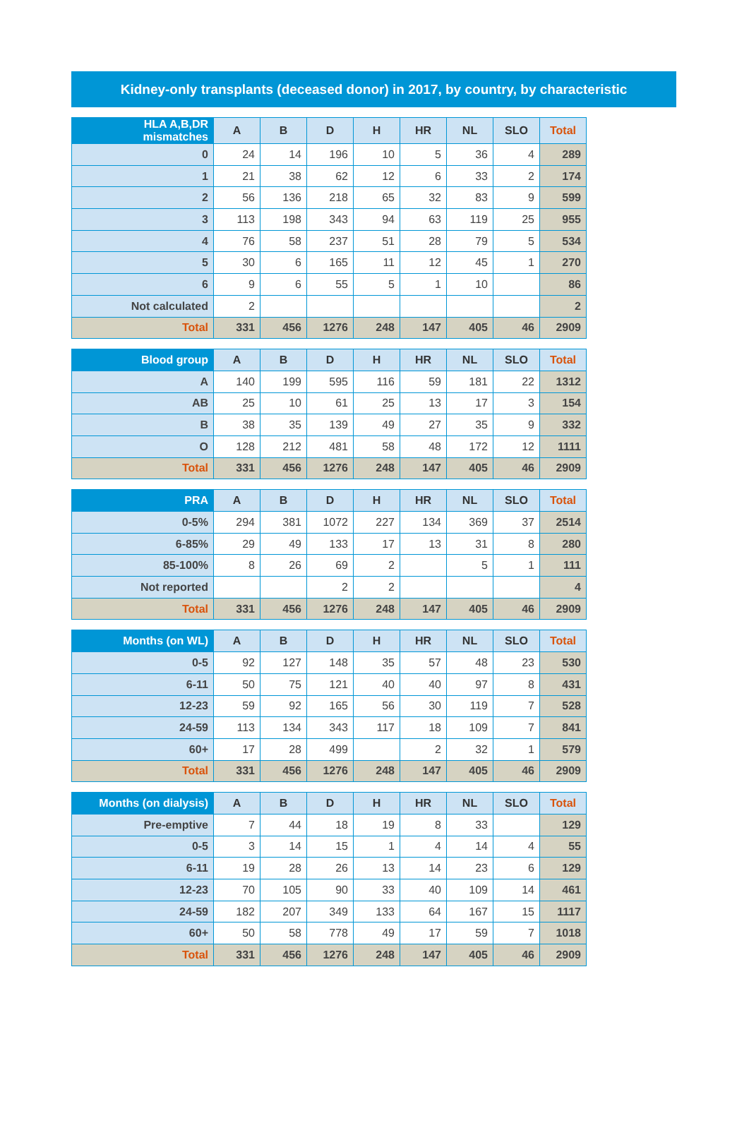Kidney-only transplants (deceased donor) in 2017, by country, by characteristic
| HLA A,B,DR mismatches | A | B | D | H | HR | NL | SLO | Total |
| --- | --- | --- | --- | --- | --- | --- | --- | --- |
| 0 | 24 | 14 | 196 | 10 | 5 | 36 | 4 | 289 |
| 1 | 21 | 38 | 62 | 12 | 6 | 33 | 2 | 174 |
| 2 | 56 | 136 | 218 | 65 | 32 | 83 | 9 | 599 |
| 3 | 113 | 198 | 343 | 94 | 63 | 119 | 25 | 955 |
| 4 | 76 | 58 | 237 | 51 | 28 | 79 | 5 | 534 |
| 5 | 30 | 6 | 165 | 11 | 12 | 45 | 1 | 270 |
| 6 | 9 | 6 | 55 | 5 | 1 | 10 | | 86 |
| Not calculated | 2 | | | | | | | 2 |
| Total | 331 | 456 | 1276 | 248 | 147 | 405 | 46 | 2909 |
| Blood group | A | B | D | H | HR | NL | SLO | Total |
| --- | --- | --- | --- | --- | --- | --- | --- | --- |
| A | 140 | 199 | 595 | 116 | 59 | 181 | 22 | 1312 |
| AB | 25 | 10 | 61 | 25 | 13 | 17 | 3 | 154 |
| B | 38 | 35 | 139 | 49 | 27 | 35 | 9 | 332 |
| O | 128 | 212 | 481 | 58 | 48 | 172 | 12 | 1111 |
| Total | 331 | 456 | 1276 | 248 | 147 | 405 | 46 | 2909 |
| PRA | A | B | D | H | HR | NL | SLO | Total |
| --- | --- | --- | --- | --- | --- | --- | --- | --- |
| 0-5% | 294 | 381 | 1072 | 227 | 134 | 369 | 37 | 2514 |
| 6-85% | 29 | 49 | 133 | 17 | 13 | 31 | 8 | 280 |
| 85-100% | 8 | 26 | 69 | 2 | | 5 | 1 | 111 |
| Not reported | | | 2 | 2 | | | | 4 |
| Total | 331 | 456 | 1276 | 248 | 147 | 405 | 46 | 2909 |
| Months (on WL) | A | B | D | H | HR | NL | SLO | Total |
| --- | --- | --- | --- | --- | --- | --- | --- | --- |
| 0-5 | 92 | 127 | 148 | 35 | 57 | 48 | 23 | 530 |
| 6-11 | 50 | 75 | 121 | 40 | 40 | 97 | 8 | 431 |
| 12-23 | 59 | 92 | 165 | 56 | 30 | 119 | 7 | 528 |
| 24-59 | 113 | 134 | 343 | 117 | 18 | 109 | 7 | 841 |
| 60+ | 17 | 28 | 499 | | 2 | 32 | 1 | 579 |
| Total | 331 | 456 | 1276 | 248 | 147 | 405 | 46 | 2909 |
| Months (on dialysis) | A | B | D | H | HR | NL | SLO | Total |
| --- | --- | --- | --- | --- | --- | --- | --- | --- |
| Pre-emptive | 7 | 44 | 18 | 19 | 8 | 33 | | 129 |
| 0-5 | 3 | 14 | 15 | 1 | 4 | 14 | 4 | 55 |
| 6-11 | 19 | 28 | 26 | 13 | 14 | 23 | 6 | 129 |
| 12-23 | 70 | 105 | 90 | 33 | 40 | 109 | 14 | 461 |
| 24-59 | 182 | 207 | 349 | 133 | 64 | 167 | 15 | 1117 |
| 60+ | 50 | 58 | 778 | 49 | 17 | 59 | 7 | 1018 |
| Total | 331 | 456 | 1276 | 248 | 147 | 405 | 46 | 2909 |